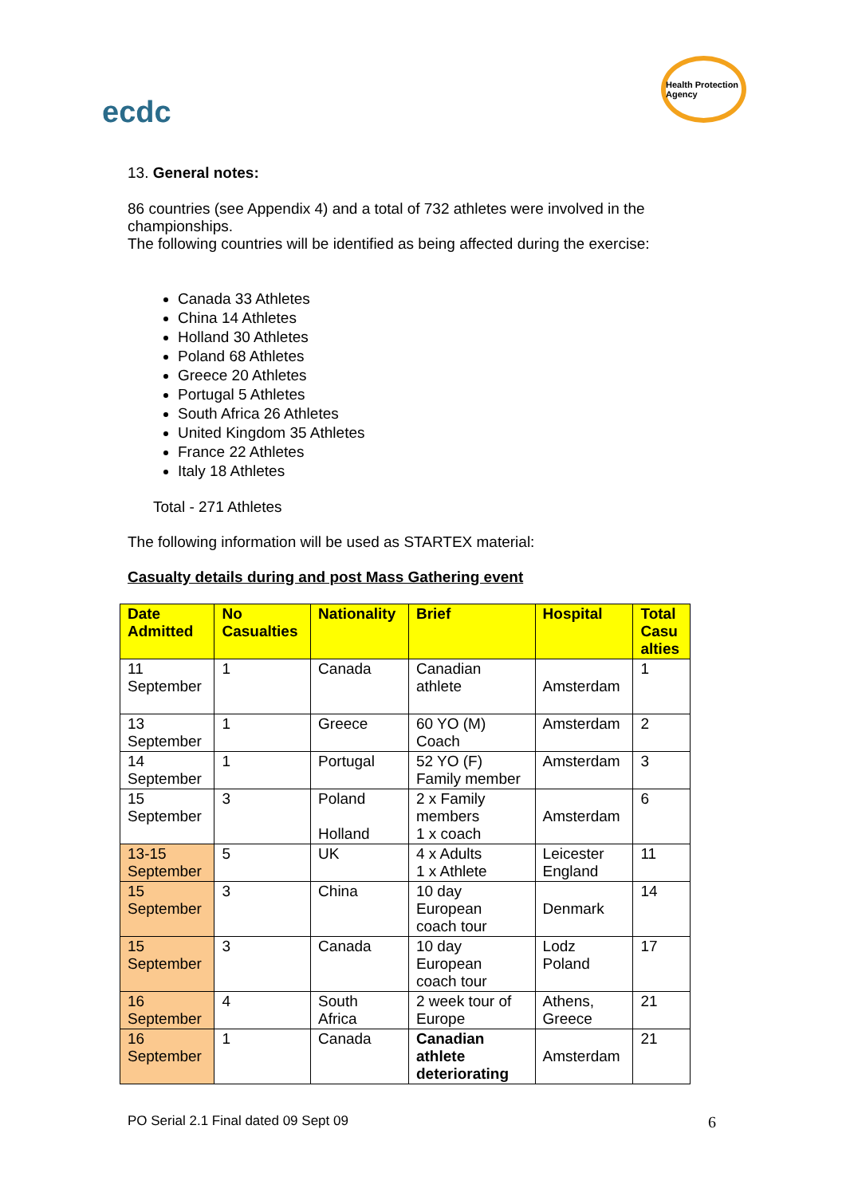ecdc
Health Protection Agency
13. General notes:
86 countries (see Appendix 4) and a total of 732 athletes were involved in the championships.
The following countries will be identified as being affected during the exercise:
Canada 33 Athletes
China 14 Athletes
Holland 30 Athletes
Poland 68 Athletes
Greece 20 Athletes
Portugal 5 Athletes
South Africa 26 Athletes
United Kingdom 35 Athletes
France 22 Athletes
Italy 18 Athletes
Total - 271 Athletes
The following information will be used as STARTEX material:
Casualty details during and post Mass Gathering event
| Date Admitted | No Casualties | Nationality | Brief | Hospital | Total Casu alties |
| --- | --- | --- | --- | --- | --- |
| 11 September | 1 | Canada | Canadian athlete | Amsterdam | 1 |
| 13 September | 1 | Greece | 60 YO (M) Coach | Amsterdam | 2 |
| 14 September | 1 | Portugal | 52 YO (F) Family member | Amsterdam | 3 |
| 15 September | 3 | Poland Holland | 2 x Family members 1 x coach | Amsterdam | 6 |
| 13-15 September | 5 | UK | 4 x Adults 1 x Athlete | Leicester England | 11 |
| 15 September | 3 | China | 10 day European coach tour | Denmark | 14 |
| 15 September | 3 | Canada | 10 day European coach tour | Lodz Poland | 17 |
| 16 September | 4 | South Africa | 2 week tour of Europe | Athens, Greece | 21 |
| 16 September | 1 | Canada | Canadian athlete deteriorating | Amsterdam | 21 |
PO Serial 2.1 Final dated 09 Sept 09
6